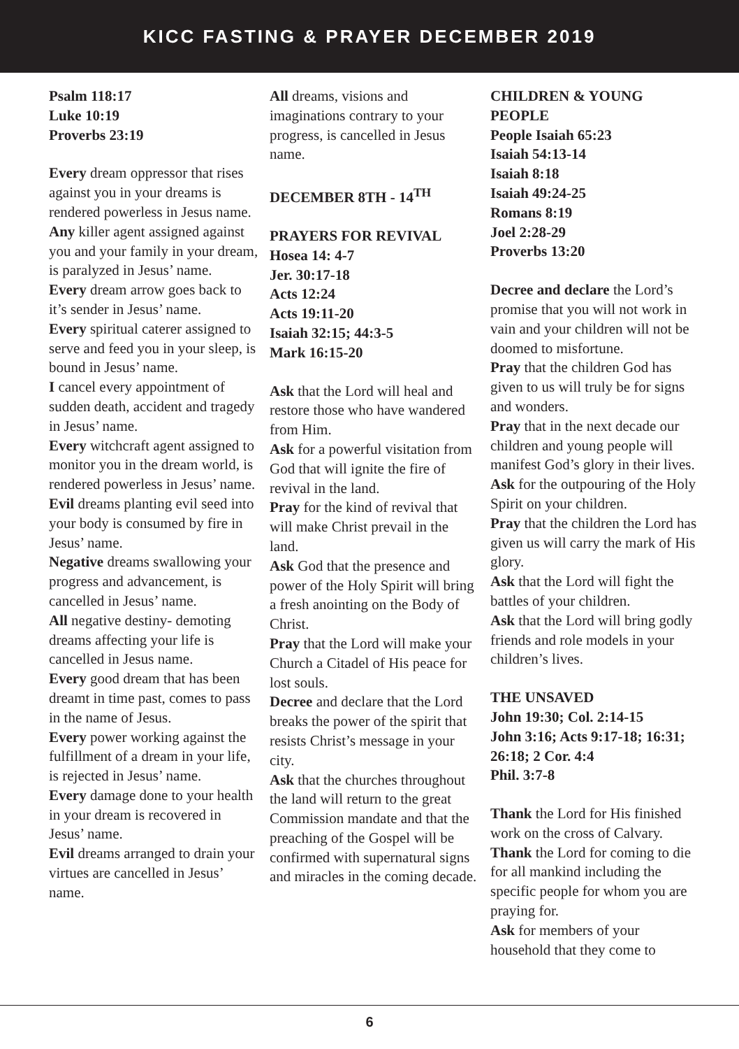KICC FASTING & PRAYER DECEMBER 2019
Psalm 118:17
Luke 10:19
Proverbs 23:19
Every dream oppressor that rises against you in your dreams is rendered powerless in Jesus name.
Any killer agent assigned against you and your family in your dream, is paralyzed in Jesus’ name.
Every dream arrow goes back to it’s sender in Jesus’ name.
Every spiritual caterer assigned to serve and feed you in your sleep, is bound in Jesus’ name.
I cancel every appointment of sudden death, accident and tragedy in Jesus’ name.
Every witchcraft agent assigned to monitor you in the dream world, is rendered powerless in Jesus’ name.
Evil dreams planting evil seed into your body is consumed by fire in Jesus’ name.
Negative dreams swallowing your progress and advancement, is cancelled in Jesus’ name.
All negative destiny- demoting dreams affecting your life is cancelled in Jesus name.
Every good dream that has been dreamt in time past, comes to pass in the name of Jesus.
Every power working against the fulfillment of a dream in your life, is rejected in Jesus’ name.
Every damage done to your health in your dream is recovered in Jesus’ name.
Evil dreams arranged to drain your virtues are cancelled in Jesus’ name.
All dreams, visions and imaginations contrary to your progress, is cancelled in Jesus name.
DECEMBER 8TH - 14<sup>TH</sup>
PRAYERS FOR REVIVAL
Hosea 14: 4-7
Jer. 30:17-18
Acts 12:24
Acts 19:11-20
Isaiah 32:15; 44:3-5
Mark 16:15-20
Ask that the Lord will heal and restore those who have wandered from Him.
Ask for a powerful visitation from God that will ignite the fire of revival in the land.
Pray for the kind of revival that will make Christ prevail in the land.
Ask God that the presence and power of the Holy Spirit will bring a fresh anointing on the Body of Christ.
Pray that the Lord will make your Church a Citadel of His peace for lost souls.
Decree and declare that the Lord breaks the power of the spirit that resists Christ’s message in your city.
Ask that the churches throughout the land will return to the great Commission mandate and that the preaching of the Gospel will be confirmed with supernatural signs and miracles in the coming decade.
CHILDREN & YOUNG PEOPLE
People Isaiah 65:23
Isaiah 54:13-14
Isaiah 8:18
Isaiah 49:24-25
Romans 8:19
Joel 2:28-29
Proverbs 13:20
Decree and declare the Lord’s promise that you will not work in vain and your children will not be doomed to misfortune.
Pray that the children God has given to us will truly be for signs and wonders.
Pray that in the next decade our children and young people will manifest God’s glory in their lives.
Ask for the outpouring of the Holy Spirit on your children.
Pray that the children the Lord has given us will carry the mark of His glory.
Ask that the Lord will fight the battles of your children.
Ask that the Lord will bring godly friends and role models in your children’s lives.
THE UNSAVED
John 19:30; Col. 2:14-15
John 3:16; Acts 9:17-18; 16:31; 26:18; 2 Cor. 4:4
Phil. 3:7-8
Thank the Lord for His finished work on the cross of Calvary.
Thank the Lord for coming to die for all mankind including the specific people for whom you are praying for.
Ask for members of your household that they come to
6